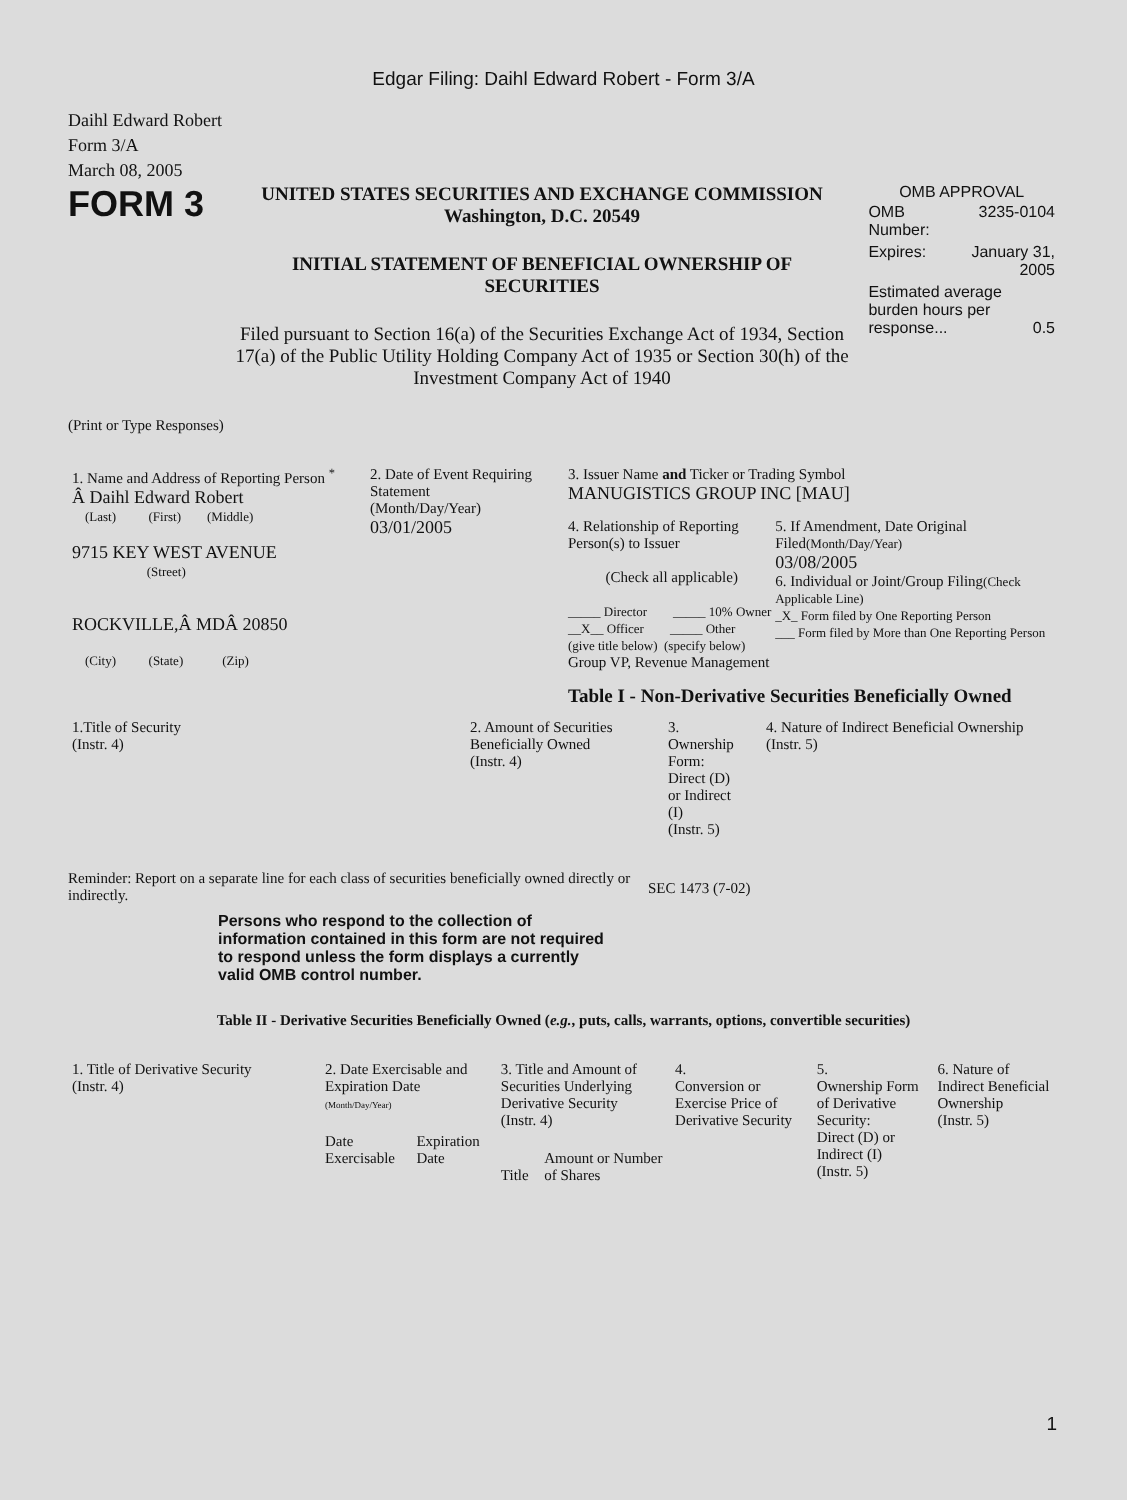Edgar Filing: Daihl Edward Robert - Form 3/A
Daihl Edward Robert
Form 3/A
March 08, 2005
FORM 3
UNITED STATES SECURITIES AND EXCHANGE COMMISSION
Washington, D.C. 20549
INITIAL STATEMENT OF BENEFICIAL OWNERSHIP OF SECURITIES
Filed pursuant to Section 16(a) of the Securities Exchange Act of 1934, Section 17(a) of the Public Utility Holding Company Act of 1935 or Section 30(h) of the Investment Company Act of 1940
OMB APPROVAL
| OMB Number: | 3235-0104 |
| Expires: | January 31, 2005 |
| Estimated average burden hours per response... 0.5 | |
(Print or Type Responses)
| 1. Name and Address of Reporting Person <sup>*</sup> Â Daihl Edward Robert (Last) (First) (Middle) 9715 KEY WEST AVENUE (Street) ROCKVILLE,Â MDÂ 20850 (City) (State) (Zip) | 2. Date of Event Requiring Statement (Month/Day/Year) 03/01/2005 | 3. Issuer Name and Ticker or Trading Symbol MANUGISTICS GROUP INC [MAU] 4. Relationship of Reporting Person(s) to Issuer (Check all applicable) _____ Director _____ 10% Owner __X__ Officer _____ Other (give title below) (specify below) Group VP, Revenue Management 5. If Amendment, Date Original Filed (Month/Day/Year) 03/08/2005 6. Individual or Joint/Group Filing (Check Applicable Line) _X_ Form filed by One Reporting Person ___ Form filed by More than One Reporting Person Table I - Non-Derivative Securities Beneficially Owned |
| 1.Title of Security (Instr. 4) | 2. Amount of Securities Beneficially Owned (Instr. 4) | 3. Ownership Form: Direct (D) or Indirect (I) (Instr. 5) | 4. Nature of Indirect Beneficial Ownership (Instr. 5) |
| --- | --- | --- | --- |
Reminder: Report on a separate line for each class of securities beneficially owned directly or indirectly.
SEC 1473 (7-02)
Persons who respond to the collection of information contained in this form are not required to respond unless the form displays a currently valid OMB control number.
Table II - Derivative Securities Beneficially Owned (e.g., puts, calls, warrants, options, convertible securities)
| 1. Title of Derivative Security (Instr. 4) | 2. Date Exercisable and Expiration Date (Month/Day/Year) | | 3. Title and Amount of Securities Underlying Derivative Security (Instr. 4) | | 4. Conversion or Exercise Price of Derivative Security | 5. Ownership Form of Derivative Security: Direct (D) or Indirect (I) (Instr. 5) | 6. Nature of Indirect Beneficial Ownership (Instr. 5) |
| --- | --- | --- | --- | --- | --- | --- | --- |
| | Date Exercisable | Expiration Date | Title | Amount or Number of Shares | | | |
1